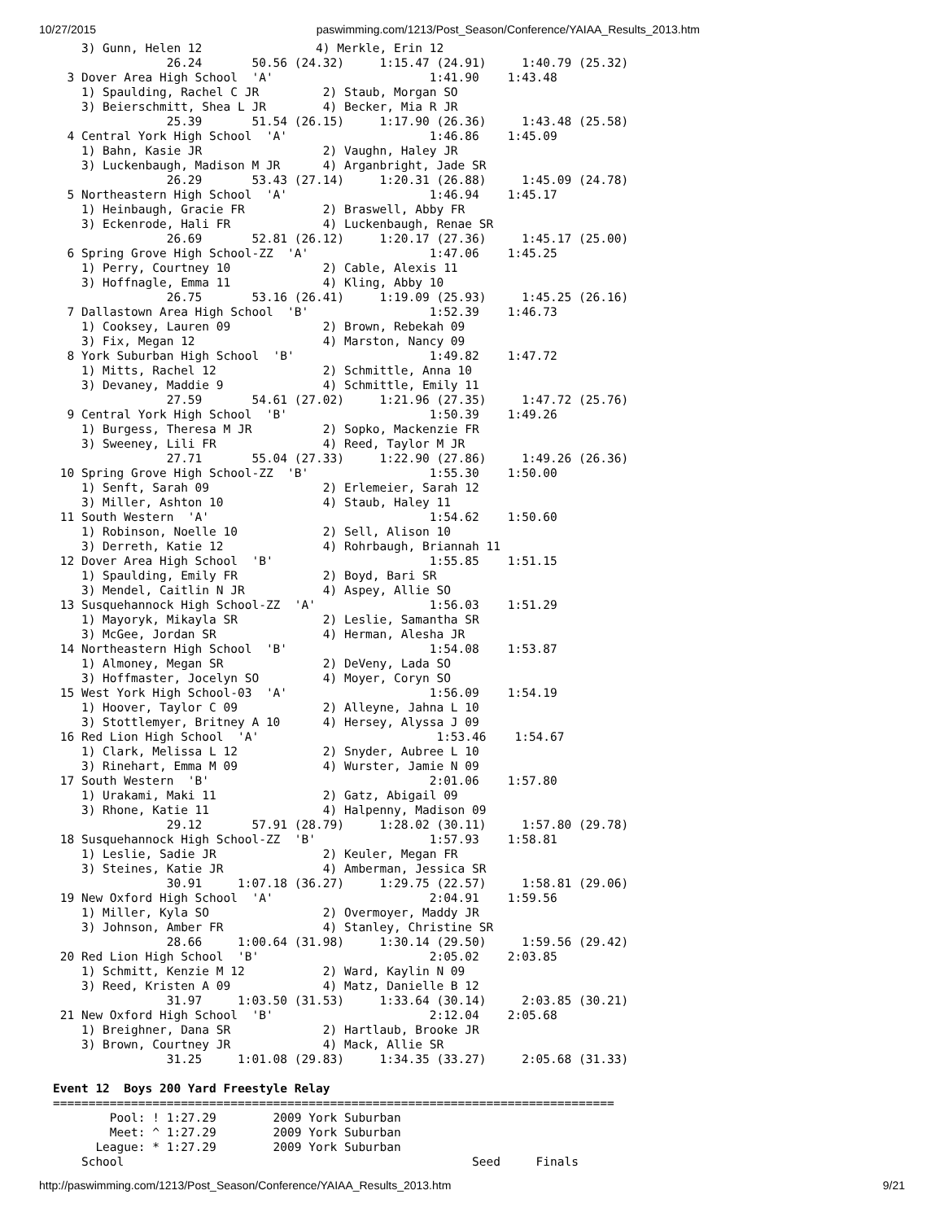10/27/2015 paswimming.com/1213/Post_Season/Conference/YAIAA_Results_2013.htm
    3) Gunn, Helen 12                4) Merkle, Erin 12
                26.24       50.56 (24.32)     1:15.47 (24.91)     1:40.79 (25.32)
  3 Dover Area High School  'A'                      1:41.90    1:43.48
    1) Spaulding, Rachel C JR         2) Staub, Morgan SO
    3) Beierschmitt, Shea L JR        4) Becker, Mia R JR
                25.39       51.54 (26.15)     1:17.90 (26.36)     1:43.48 (25.58)
  4 Central York High School  'A'                    1:46.86    1:45.09
    1) Bahn, Kasie JR                 2) Vaughn, Haley JR
    3) Luckenbaugh, Madison M JR      4) Arganbright, Jade SR
                26.29       53.43 (27.14)     1:20.31 (26.88)     1:45.09 (24.78)
  5 Northeastern High School  'A'                    1:46.94    1:45.17
    1) Heinbaugh, Gracie FR           2) Braswell, Abby FR
    3) Eckenrode, Hali FR             4) Luckenbaugh, Renae SR
                26.69       52.81 (26.12)     1:20.17 (27.36)     1:45.17 (25.00)
  6 Spring Grove High School-ZZ  'A'                 1:47.06    1:45.25
    1) Perry, Courtney 10             2) Cable, Alexis 11
    3) Hoffnagle, Emma 11             4) Kling, Abby 10
                26.75       53.16 (26.41)     1:19.09 (25.93)     1:45.25 (26.16)
  7 Dallastown Area High School  'B'                 1:52.39    1:46.73
    1) Cooksey, Lauren 09             2) Brown, Rebekah 09
    3) Fix, Megan 12                  4) Marston, Nancy 09
  8 York Suburban High School  'B'                   1:49.82    1:47.72
    1) Mitts, Rachel 12               2) Schmittle, Anna 10
    3) Devaney, Maddie 9              4) Schmittle, Emily 11
                27.59       54.61 (27.02)     1:21.96 (27.35)     1:47.72 (25.76)
  9 Central York High School  'B'                    1:50.39    1:49.26
    1) Burgess, Theresa M JR          2) Sopko, Mackenzie FR
    3) Sweeney, Lili FR               4) Reed, Taylor M JR
                27.71       55.04 (27.33)     1:22.90 (27.86)     1:49.26 (26.36)
 10 Spring Grove High School-ZZ  'B'                 1:55.30    1:50.00
    1) Senft, Sarah 09                2) Erlemeier, Sarah 12
    3) Miller, Ashton 10              4) Staub, Haley 11
 11 South Western  'A'                               1:54.62    1:50.60
    1) Robinson, Noelle 10            2) Sell, Alison 10
    3) Derreth, Katie 12              4) Rohrbaugh, Briannah 11
 12 Dover Area High School  'B'                      1:55.85    1:51.15
    1) Spaulding, Emily FR            2) Boyd, Bari SR
    3) Mendel, Caitlin N JR           4) Aspey, Allie SO
 13 Susquehannock High School-ZZ  'A'                1:56.03    1:51.29
    1) Mayoryk, Mikayla SR            2) Leslie, Samantha SR
    3) McGee, Jordan SR               4) Herman, Alesha JR
 14 Northeastern High School  'B'                    1:54.08    1:53.87
    1) Almoney, Megan SR              2) DeVeny, Lada SO
    3) Hoffmaster, Jocelyn SO         4) Moyer, Coryn SO
 15 West York High School-03  'A'                    1:56.09    1:54.19
    1) Hoover, Taylor C 09            2) Alleyne, Jahna L 10
    3) Stottlemyer, Britney A 10      4) Hersey, Alyssa J 09
 16 Red Lion High School  'A'                         1:53.46    1:54.67
    1) Clark, Melissa L 12            2) Snyder, Aubree L 10
    3) Rinehart, Emma M 09            4) Wurster, Jamie N 09
 17 South Western  'B'                               2:01.06    1:57.80
    1) Urakami, Maki 11               2) Gatz, Abigail 09
    3) Rhone, Katie 11                4) Halpenny, Madison 09
                29.12       57.91 (28.79)     1:28.02 (30.11)     1:57.80 (29.78)
 18 Susquehannock High School-ZZ  'B'                1:57.93    1:58.81
    1) Leslie, Sadie JR               2) Keuler, Megan FR
    3) Steines, Katie JR              4) Amberman, Jessica SR
                30.91     1:07.18 (36.27)     1:29.75 (22.57)     1:58.81 (29.06)
 19 New Oxford High School  'A'                      2:04.91    1:59.56
    1) Miller, Kyla SO                2) Overmoyer, Maddy JR
    3) Johnson, Amber FR              4) Stanley, Christine SR
                28.66     1:00.64 (31.98)     1:30.14 (29.50)     1:59.56 (29.42)
 20 Red Lion High School  'B'                        2:05.02    2:03.85
    1) Schmitt, Kenzie M 12           2) Ward, Kaylin N 09
    3) Reed, Kristen A 09             4) Matz, Danielle B 12
                31.97     1:03.50 (31.53)     1:33.64 (30.14)     2:03.85 (30.21)
 21 New Oxford High School  'B'                      2:12.04    2:05.68
    1) Breighner, Dana SR             2) Hartlaub, Brooke JR
    3) Brown, Courtney JR             4) Mack, Allie SR
                31.25     1:01.08 (29.83)     1:34.35 (33.27)     2:05.68 (31.33)

Event 12  Boys 200 Yard Freestyle Relay
===============================================================================
        Pool: ! 1:27.29        2009 York Suburban
        Meet: ^ 1:27.29        2009 York Suburban
      League: * 1:27.29        2009 York Suburban
    School                                                 Seed     Finals
http://paswimming.com/1213/Post_Season/Conference/YAIAA_Results_2013.htm 9/21